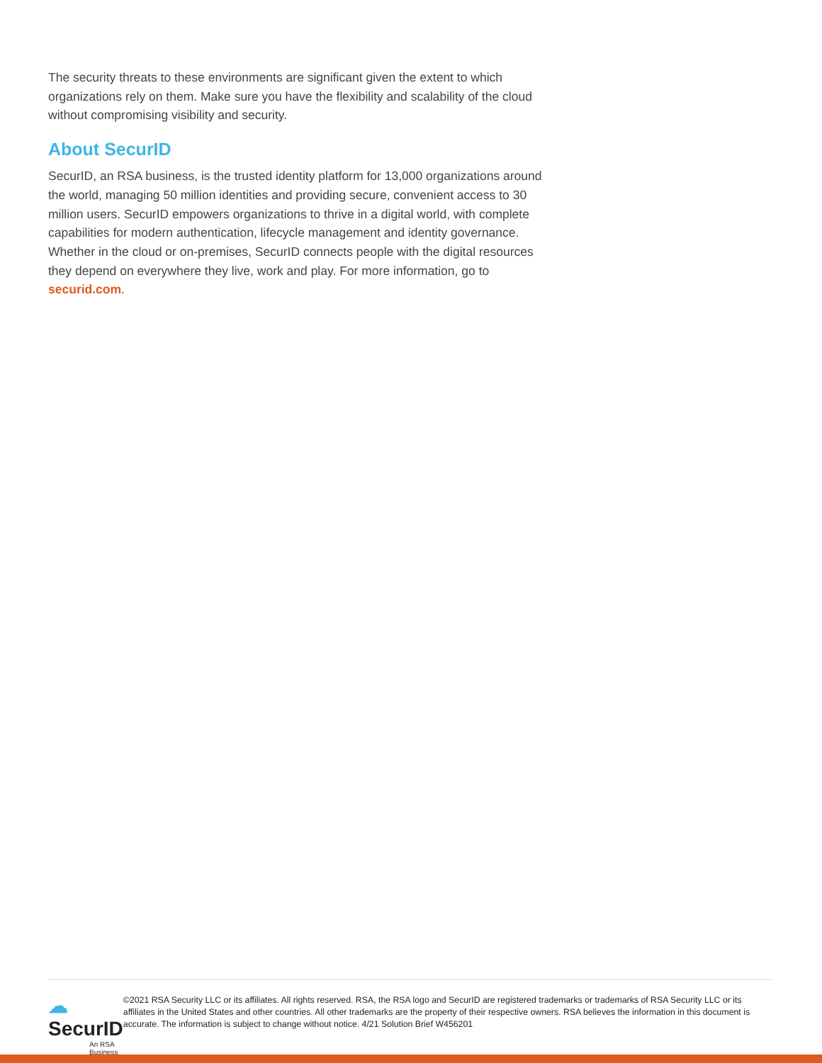The security threats to these environments are significant given the extent to which organizations rely on them. Make sure you have the flexibility and scalability of the cloud without compromising visibility and security.
About SecurID
SecurID, an RSA business, is the trusted identity platform for 13,000 organizations around the world, managing 50 million identities and providing secure, convenient access to 30 million users. SecurID empowers organizations to thrive in a digital world, with complete capabilities for modern authentication, lifecycle management and identity governance. Whether in the cloud or on-premises, SecurID connects people with the digital resources they depend on everywhere they live, work and play. For more information, go to securid.com.
☁ SecurID
An RSA Business
©2021 RSA Security LLC or its affiliates. All rights reserved. RSA, the RSA logo and SecurID are registered trademarks or trademarks of RSA Security LLC or its affiliates in the United States and other countries. All other trademarks are the property of their respective owners. RSA believes the information in this document is accurate. The information is subject to change without notice. 4/21 Solution Brief W456201